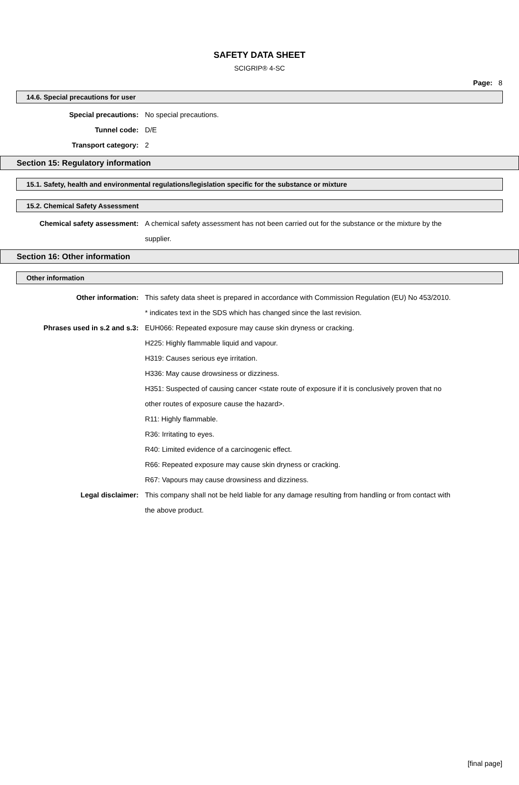SAFETY DATA SHEET
SCIGRIP® 4-SC
Page: 8
14.6. Special precautions for user
Special precautions: No special precautions.
Tunnel code: D/E
Transport category: 2
Section 15: Regulatory information
15.1. Safety, health and environmental regulations/legislation specific for the substance or mixture
15.2. Chemical Safety Assessment
Chemical safety assessment: A chemical safety assessment has not been carried out for the substance or the mixture by the supplier.
Section 16: Other information
Other information
Other information: This safety data sheet is prepared in accordance with Commission Regulation (EU) No 453/2010.
* indicates text in the SDS which has changed since the last revision.
Phrases used in s.2 and s.3: EUH066: Repeated exposure may cause skin dryness or cracking.
H225: Highly flammable liquid and vapour.
H319: Causes serious eye irritation.
H336: May cause drowsiness or dizziness.
H351: Suspected of causing cancer <state route of exposure if it is conclusively proven that no other routes of exposure cause the hazard>.
R11: Highly flammable.
R36: Irritating to eyes.
R40: Limited evidence of a carcinogenic effect.
R66: Repeated exposure may cause skin dryness or cracking.
R67: Vapours may cause drowsiness and dizziness.
Legal disclaimer: This company shall not be held liable for any damage resulting from handling or from contact with the above product.
[final page]